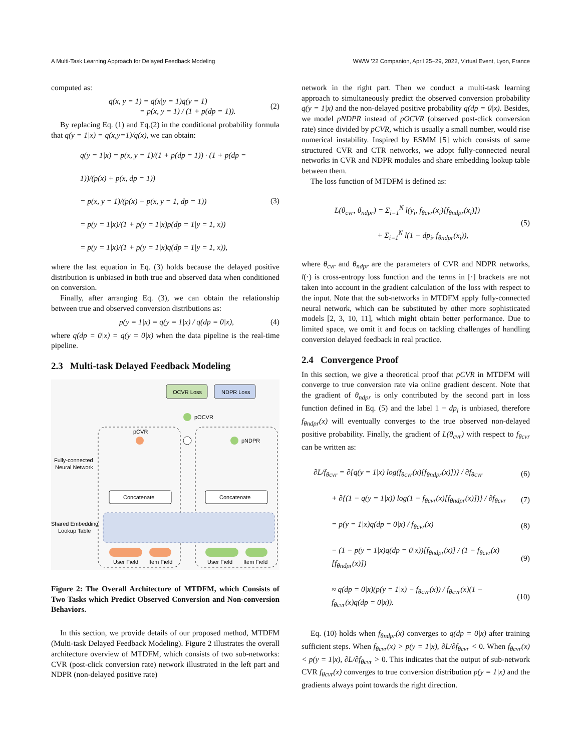A Multi-Task Learning Approach for Delayed Feedback Modeling WWW '22 Companion, April 25–29, 2022, Virtual Event, Lyon, France
computed as:
q(x, y = 1) = q(x|y = 1)q(y = 1)
= p(x, y = 1) / (1 + p(dp = 1)).
(2)
By replacing Eq. (1) and Eq.(2) in the conditional probability formula that q(y = 1|x) = q(x,y=1)/q(x), we can obtain:
q(y = 1|x) = p(x, y = 1)/(1 + p(dp = 1)) · (1 + p(dp = 1))/(p(x) + p(x, dp = 1))
= p(x, y = 1)/(p(x) + p(x, y = 1, dp = 1))
= p(y = 1|x)/(1 + p(y = 1|x)p(dp = 1|y = 1, x))
= p(y = 1|x)/(1 + p(y = 1|x)q(dp = 1|y = 1, x)),
(3)
where the last equation in Eq. (3) holds because the delayed positive distribution is unbiased in both true and observed data when conditioned on conversion.
Finally, after arranging Eq. (3), we can obtain the relationship between true and observed conversion distributions as:
p(y = 1|x) = q(y = 1|x) / q(dp = 0|x),
(4)
where q(dp = 0|x) = q(y = 0|x) when the data pipeline is the real-time pipeline.
2.3 Multi-task Delayed Feedback Modeling
OCVR Loss
NDPR Loss
pOCVR
pCVR
pNDPR
Fully-connected
Neural Network
Concatenate
Concatenate
Shared Embedding
Lookup Table
User Field
Item Field
User Field
Item Field
Figure 2: The Overall Architecture of MTDFM, which Consists of Two Tasks which Predict Observed Conversion and Non-conversion Behaviors.
In this section, we provide details of our proposed method, MTDFM (Multi-task Delayed Feedback Modeling). Figure 2 illustrates the overall architecture overview of MTDFM, which consists of two sub-networks: CVR (post-click conversion rate) network illustrated in the left part and NDPR (non-delayed positive rate)
network in the right part. Then we conduct a multi-task learning approach to simultaneously predict the observed conversion probability q(y = 1|x) and the non-delayed positive probability q(dp = 0|x). Besides, we model pNDPR instead of pOCVR (observed post-click conversion rate) since divided by pCVR, which is usually a small number, would rise numerical instability. Inspired by ESMM [5] which consists of same structured CVR and CTR networks, we adopt fully-connected neural networks in CVR and NDPR modules and share embedding lookup table between them.
The loss function of MTDFM is defined as:
L(θ<sub>cvr</sub>, θ<sub>ndpr</sub>) = Σ<sub>i=1</sub><sup>N</sup> l(y<sub>i</sub>, f<sub>θcvr</sub>(x<sub>i</sub>)[f<sub>θndpr</sub>(x<sub>i</sub>)])
+ Σ<sub>i=1</sub><sup>N</sup> l(1 − dp<sub>i</sub>, f<sub>θndpr</sub>(x<sub>i</sub>)),
(5)
where θ<sub>cvr</sub> and θ<sub>ndpr</sub> are the parameters of CVR and NDPR networks, l(·) is cross-entropy loss function and the terms in [·] brackets are not taken into account in the gradient calculation of the loss with respect to the input. Note that the sub-networks in MTDFM apply fully-connected neural network, which can be substituted by other more sophisticated models [2, 3, 10, 11], which might obtain better performance. Due to limited space, we omit it and focus on tackling challenges of handling conversion delayed feedback in real practice.
2.4 Convergence Proof
In this section, we give a theoretical proof that pCVR in MTDFM will converge to true conversion rate via online gradient descent. Note that the gradient of θ<sub>ndpr</sub> is only contributed by the second part in loss function defined in Eq. (5) and the label 1 − dp<sub>i</sub> is unbiased, therefore f<sub>θndpr</sub>(x) will eventually converges to the true observed non-delayed positive probability. Finally, the gradient of L(θ<sub>cvr</sub>) with respect to f<sub>θcvr</sub> can be written as:
∂L/f<sub>θcvr</sub> = ∂{q(y = 1|x) log(f<sub>θcvr</sub>(x)[f<sub>θndpr</sub>(x)])} / ∂f<sub>θcvr</sub>
(6)
+ ∂{(1 − q(y = 1|x)) log(1 − f<sub>θcvr</sub>(x)[f<sub>θndpr</sub>(x)])} / ∂f<sub>θcvr</sub>
(7)
= p(y = 1|x)q(dp = 0|x) / f<sub>θcvr</sub>(x)
(8)
− (1 − p(y = 1|x)q(dp = 0|x))[f<sub>θndpr</sub>(x)] / (1 − f<sub>θcvr</sub>(x)[f<sub>θndpr</sub>(x)])
(9)
≈ q(dp = 0|x)(p(y = 1|x) − f<sub>θcvr</sub>(x)) / f<sub>θcvr</sub>(x)(1 − f<sub>θcvr</sub>(x)q(dp = 0|x)).
(10)
Eq. (10) holds when f<sub>θndpr</sub>(x) converges to q(dp = 0|x) after training sufficient steps. When f<sub>θcvr</sub>(x) > p(y = 1|x), ∂L/∂f<sub>θcvr</sub> < 0. When f<sub>θcvr</sub>(x) < p(y = 1|x), ∂L/∂f<sub>θcvr</sub> > 0. This indicates that the output of sub-network CVR f<sub>θcvr</sub>(x) converges to true conversion distribution p(y = 1|x) and the gradients always point towards the right direction.